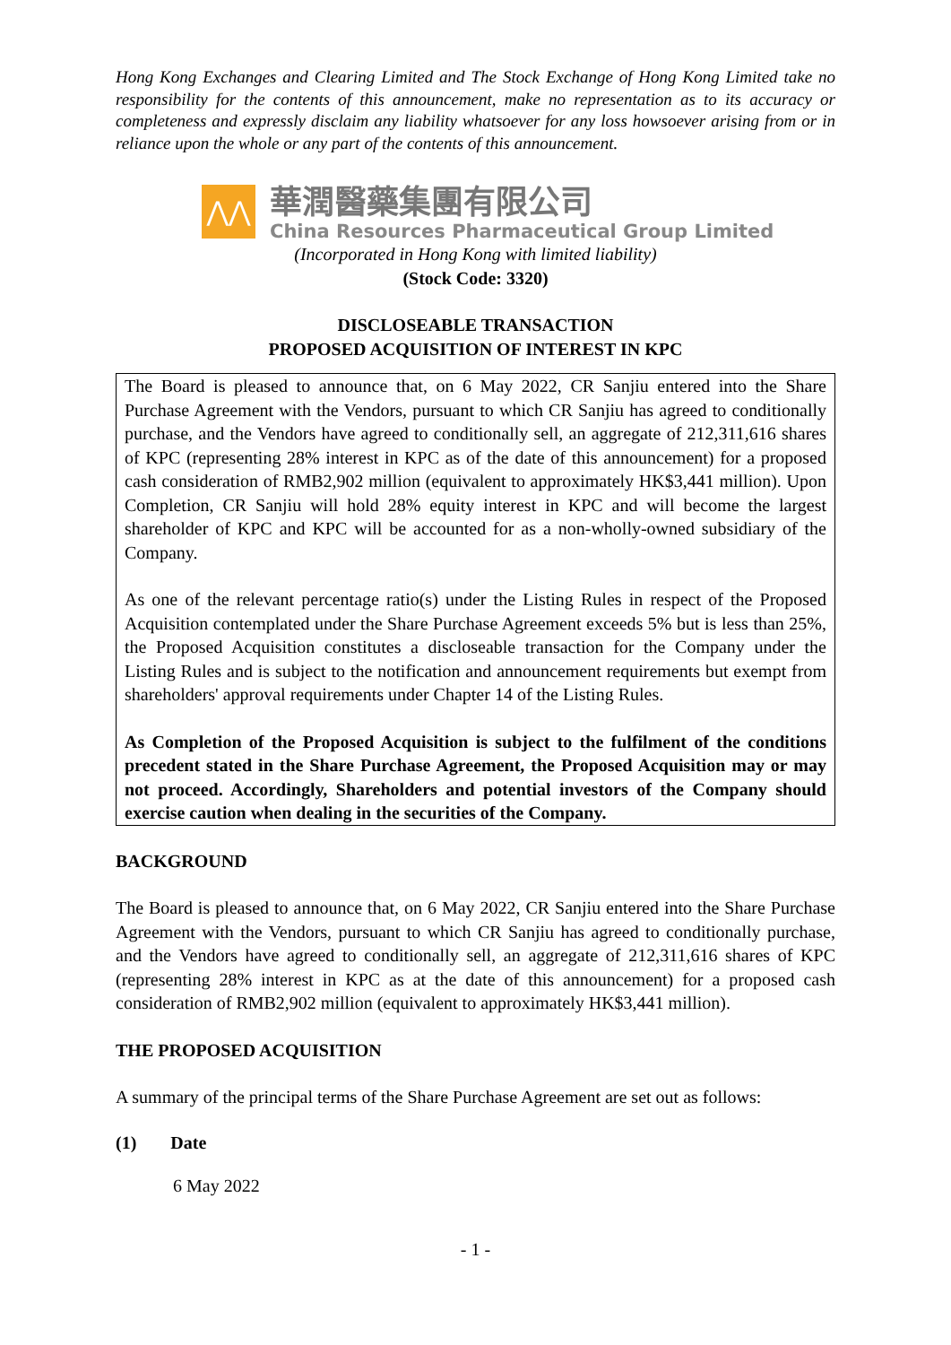Hong Kong Exchanges and Clearing Limited and The Stock Exchange of Hong Kong Limited take no responsibility for the contents of this announcement, make no representation as to its accuracy or completeness and expressly disclaim any liability whatsoever for any loss howsoever arising from or in reliance upon the whole or any part of the contents of this announcement.
⋀⋀
華潤醫藥集團有限公司
China Resources Pharmaceutical Group Limited
(Incorporated in Hong Kong with limited liability)
(Stock Code: 3320)
DISCLOSEABLE TRANSACTION
PROPOSED ACQUISITION OF INTEREST IN KPC
The Board is pleased to announce that, on 6 May 2022, CR Sanjiu entered into the Share Purchase Agreement with the Vendors, pursuant to which CR Sanjiu has agreed to conditionally purchase, and the Vendors have agreed to conditionally sell, an aggregate of 212,311,616 shares of KPC (representing 28% interest in KPC as of the date of this announcement) for a proposed cash consideration of RMB2,902 million (equivalent to approximately HK$3,441 million). Upon Completion, CR Sanjiu will hold 28% equity interest in KPC and will become the largest shareholder of KPC and KPC will be accounted for as a non-wholly-owned subsidiary of the Company.
As one of the relevant percentage ratio(s) under the Listing Rules in respect of the Proposed Acquisition contemplated under the Share Purchase Agreement exceeds 5% but is less than 25%, the Proposed Acquisition constitutes a discloseable transaction for the Company under the Listing Rules and is subject to the notification and announcement requirements but exempt from shareholders' approval requirements under Chapter 14 of the Listing Rules.
As Completion of the Proposed Acquisition is subject to the fulfilment of the conditions precedent stated in the Share Purchase Agreement, the Proposed Acquisition may or may not proceed. Accordingly, Shareholders and potential investors of the Company should exercise caution when dealing in the securities of the Company.
BACKGROUND
The Board is pleased to announce that, on 6 May 2022, CR Sanjiu entered into the Share Purchase Agreement with the Vendors, pursuant to which CR Sanjiu has agreed to conditionally purchase, and the Vendors have agreed to conditionally sell, an aggregate of 212,311,616 shares of KPC (representing 28% interest in KPC as at the date of this announcement) for a proposed cash consideration of RMB2,902 million (equivalent to approximately HK$3,441 million).
THE PROPOSED ACQUISITION
A summary of the principal terms of the Share Purchase Agreement are set out as follows:
(1) Date
6 May 2022
- 1 -